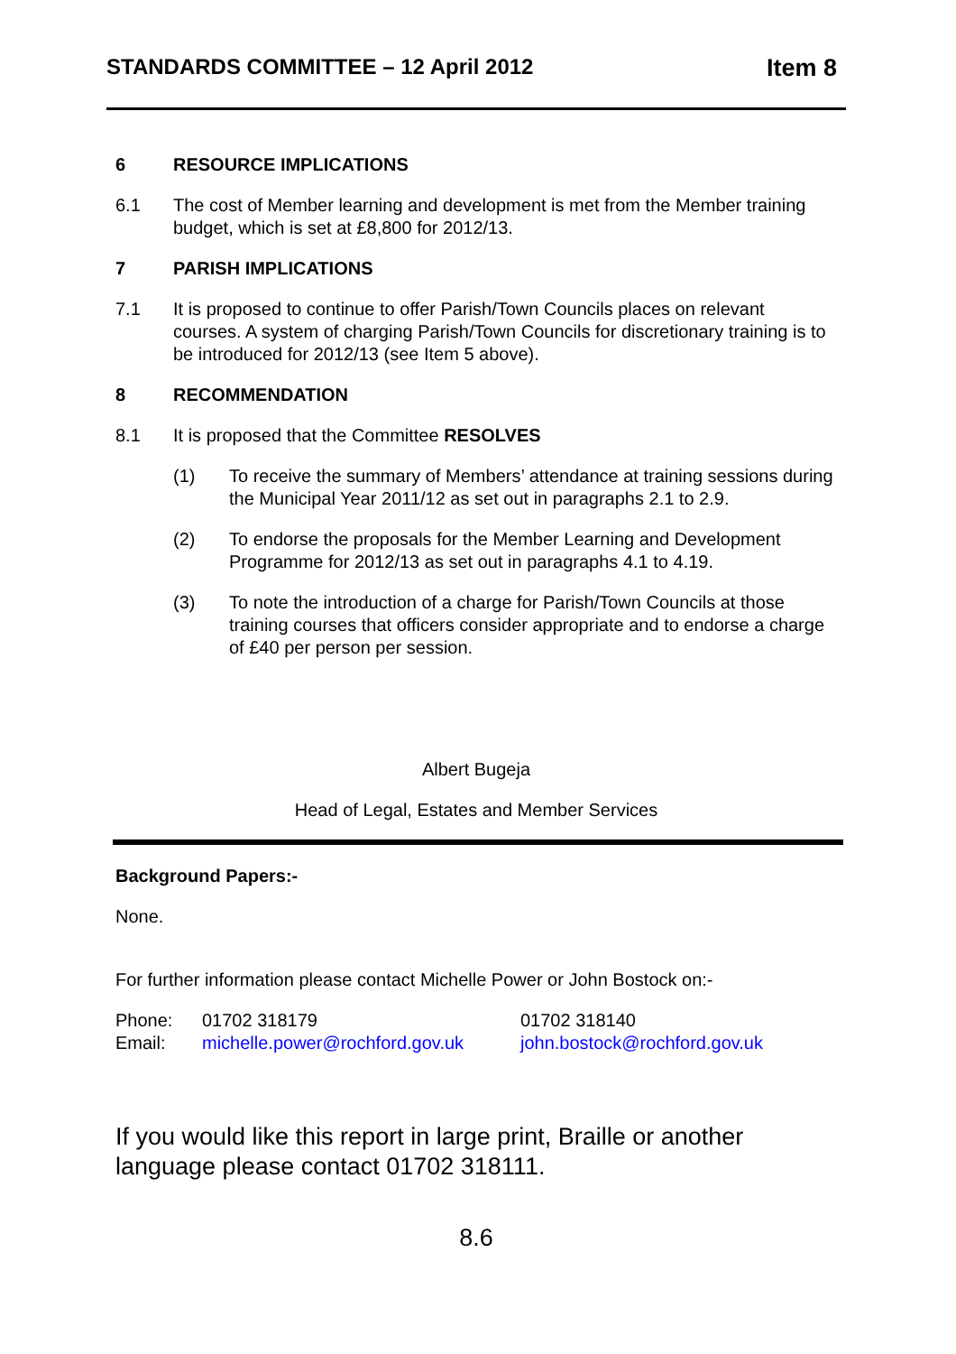STANDARDS COMMITTEE – 12 April 2012 Item 8
6 RESOURCE IMPLICATIONS
6.1 The cost of Member learning and development is met from the Member training budget, which is set at £8,800 for 2012/13.
7 PARISH IMPLICATIONS
7.1 It is proposed to continue to offer Parish/Town Councils places on relevant courses. A system of charging Parish/Town Councils for discretionary training is to be introduced for 2012/13 (see Item 5 above).
8 RECOMMENDATION
8.1 It is proposed that the Committee RESOLVES
(1) To receive the summary of Members’ attendance at training sessions during the Municipal Year 2011/12 as set out in paragraphs 2.1 to 2.9.
(2) To endorse the proposals for the Member Learning and Development Programme for 2012/13 as set out in paragraphs 4.1 to 4.19.
(3) To note the introduction of a charge for Parish/Town Councils at those training courses that officers consider appropriate and to endorse a charge of £40 per person per session.
Albert Bugeja
Head of Legal, Estates and Member Services
Background Papers:-
None.
For further information please contact Michelle Power or John Bostock on:-
| Phone: | 01702 318179 | 01702 318140 |
| Email: | michelle.power@rochford.gov.uk | john.bostock@rochford.gov.uk |
If you would like this report in large print, Braille or another language please contact 01702 318111.
8.6